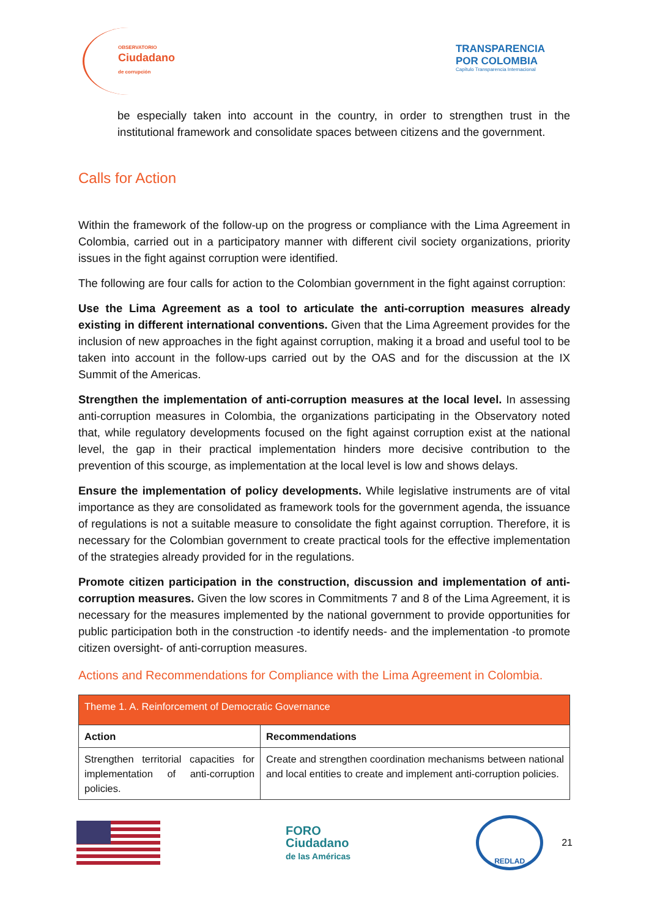OBSERVATORIO
Ciudadano
de corrupción
TRANSPARENCIA
POR COLOMBIA
Capítulo Transparencia Internacional
be especially taken into account in the country, in order to strengthen trust in the institutional framework and consolidate spaces between citizens and the government.
Calls for Action
Within the framework of the follow-up on the progress or compliance with the Lima Agreement in Colombia, carried out in a participatory manner with different civil society organizations, priority issues in the fight against corruption were identified.
The following are four calls for action to the Colombian government in the fight against corruption:
Use the Lima Agreement as a tool to articulate the anti-corruption measures already existing in different international conventions. Given that the Lima Agreement provides for the inclusion of new approaches in the fight against corruption, making it a broad and useful tool to be taken into account in the follow-ups carried out by the OAS and for the discussion at the IX Summit of the Americas.
Strengthen the implementation of anti-corruption measures at the local level. In assessing anti-corruption measures in Colombia, the organizations participating in the Observatory noted that, while regulatory developments focused on the fight against corruption exist at the national level, the gap in their practical implementation hinders more decisive contribution to the prevention of this scourge, as implementation at the local level is low and shows delays.
Ensure the implementation of policy developments. While legislative instruments are of vital importance as they are consolidated as framework tools for the government agenda, the issuance of regulations is not a suitable measure to consolidate the fight against corruption. Therefore, it is necessary for the Colombian government to create practical tools for the effective implementation of the strategies already provided for in the regulations.
Promote citizen participation in the construction, discussion and implementation of anti-corruption measures. Given the low scores in Commitments 7 and 8 of the Lima Agreement, it is necessary for the measures implemented by the national government to provide opportunities for public participation both in the construction -to identify needs- and the implementation -to promote citizen oversight- of anti-corruption measures.
Actions and Recommendations for Compliance with the Lima Agreement in Colombia.
| Theme 1. A. Reinforcement of Democratic Governance | |
| --- | --- |
| Action | Recommendations |
| Strengthen territorial capacities for implementation of anti-corruption policies. | Create and strengthen coordination mechanisms between national and local entities to create and implement anti-corruption policies. |
FORO
Ciudadano
de las Américas
REDLAD
21